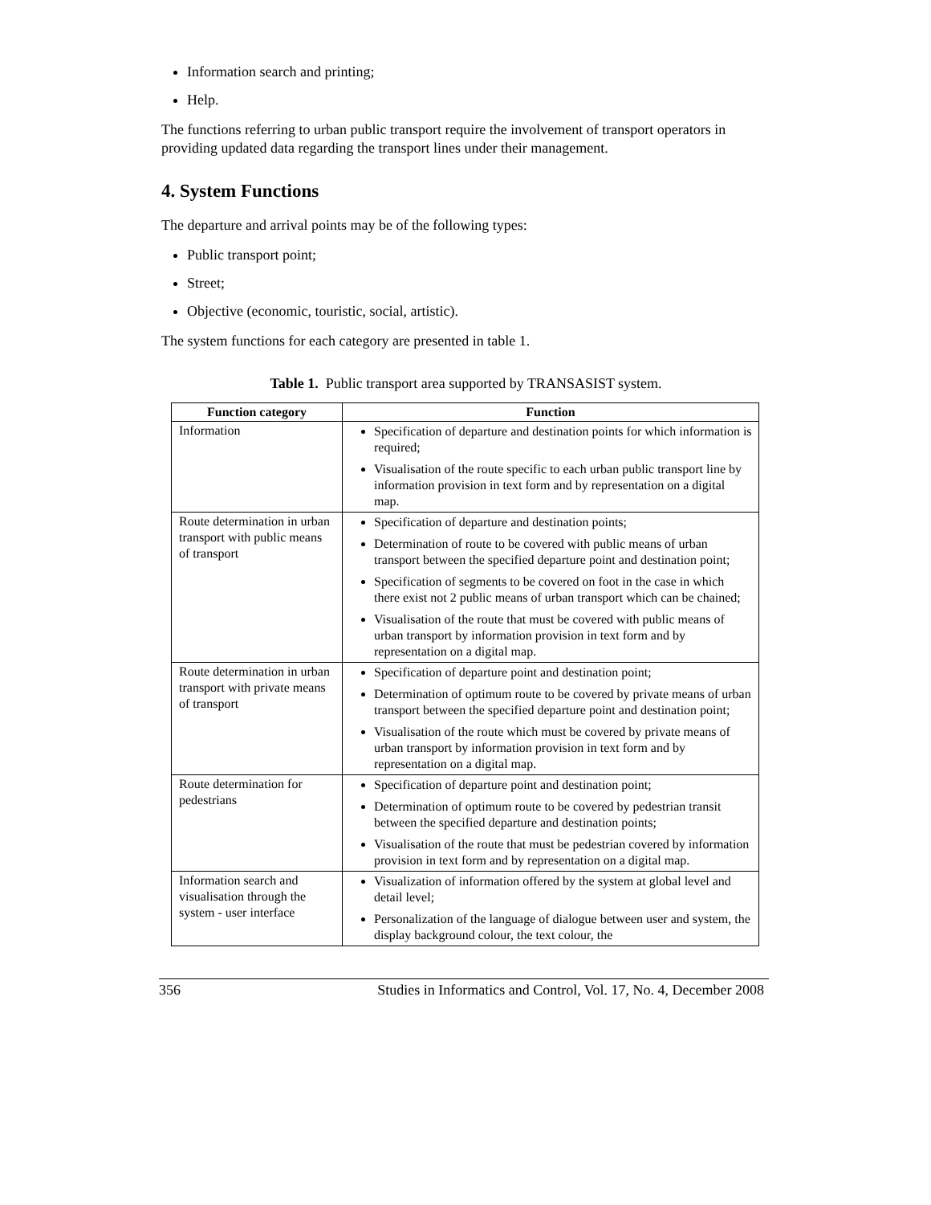Information search and printing;
Help.
The functions referring to urban public transport require the involvement of transport operators in providing updated data regarding the transport lines under their management.
4. System Functions
The departure and arrival points may be of the following types:
Public transport point;
Street;
Objective (economic, touristic, social, artistic).
The system functions for each category are presented in table 1.
Table 1. Public transport area supported by TRANSASIST system.
| Function category | Function |
| --- | --- |
| Information | Specification of departure and destination points for which information is required; Visualisation of the route specific to each urban public transport line by information provision in text form and by representation on a digital map. |
| Route determination in urban transport with public means of transport | Specification of departure and destination points; Determination of route to be covered with public means of urban transport between the specified departure point and destination point; Specification of segments to be covered on foot in the case in which there exist not 2 public means of urban transport which can be chained; Visualisation of the route that must be covered with public means of urban transport by information provision in text form and by representation on a digital map. |
| Route determination in urban transport with private means of transport | Specification of departure point and destination point; Determination of optimum route to be covered by private means of urban transport between the specified departure point and destination point; Visualisation of the route which must be covered by private means of urban transport by information provision in text form and by representation on a digital map. |
| Route determination for pedestrians | Specification of departure point and destination point; Determination of optimum route to be covered by pedestrian transit between the specified departure and destination points; Visualisation of the route that must be pedestrian covered by information provision in text form and by representation on a digital map. |
| Information search and visualisation through the system - user interface | Visualization of information offered by the system at global level and detail level; Personalization of the language of dialogue between user and system, the display background colour, the text colour, the |
356 Studies in Informatics and Control, Vol. 17, No. 4, December 2008